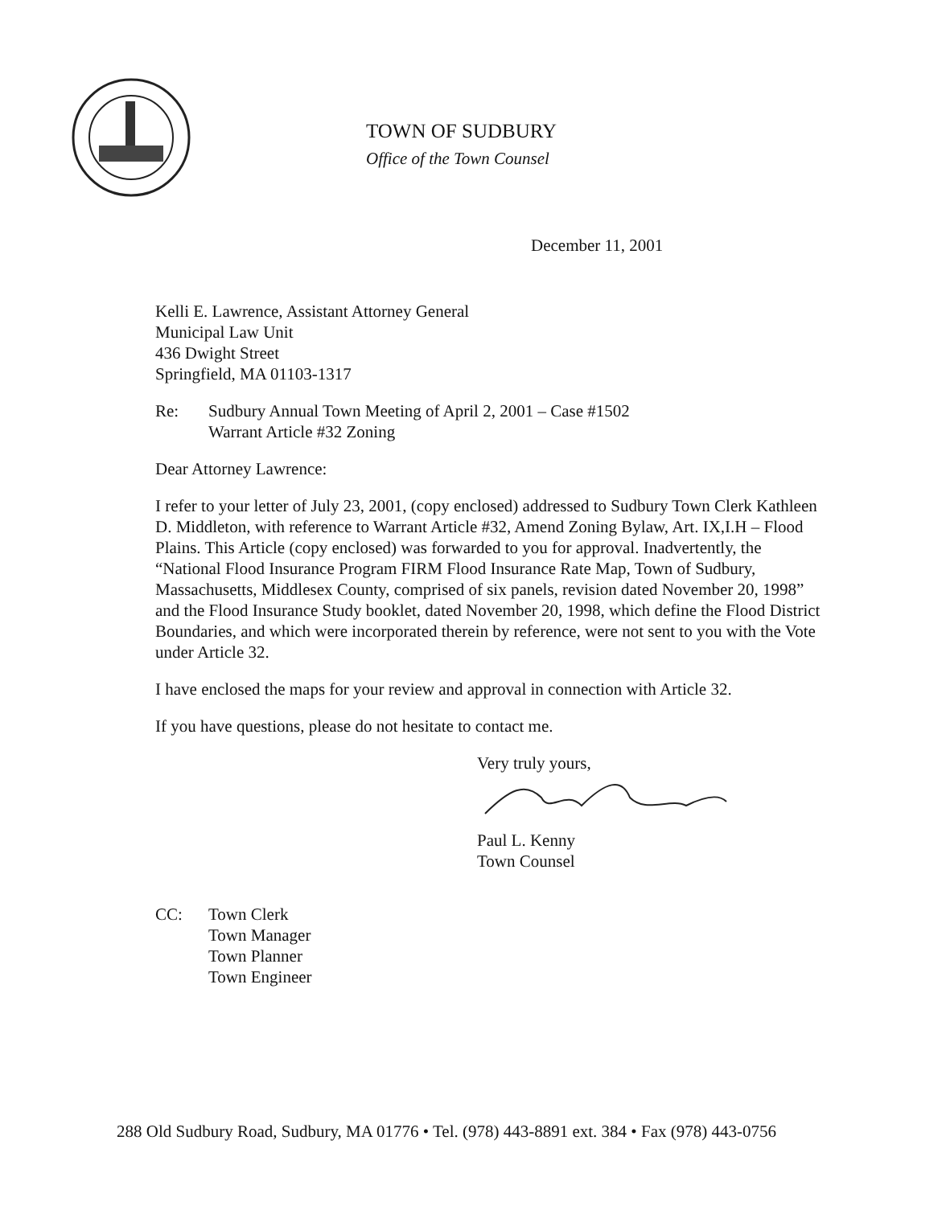TOWN OF SUDBURY
Office of the Town Counsel
December 11, 2001
Kelli E. Lawrence, Assistant Attorney General
Municipal Law Unit
436 Dwight Street
Springfield, MA 01103-1317
Re: Sudbury Annual Town Meeting of April 2, 2001 – Case #1502
Warrant Article #32 Zoning
Dear Attorney Lawrence:
I refer to your letter of July 23, 2001, (copy enclosed) addressed to Sudbury Town Clerk Kathleen D. Middleton, with reference to Warrant Article #32, Amend Zoning Bylaw, Art. IX,I.H – Flood Plains. This Article (copy enclosed) was forwarded to you for approval. Inadvertently, the “National Flood Insurance Program FIRM Flood Insurance Rate Map, Town of Sudbury, Massachusetts, Middlesex County, comprised of six panels, revision dated November 20, 1998” and the Flood Insurance Study booklet, dated November 20, 1998, which define the Flood District Boundaries, and which were incorporated therein by reference, were not sent to you with the Vote under Article 32.
I have enclosed the maps for your review and approval in connection with Article 32.
If you have questions, please do not hesitate to contact me.
Very truly yours, Paul L. Kenny
Town Counsel
CC: Town Clerk
Town Manager
Town Planner
Town Engineer
288 Old Sudbury Road, Sudbury, MA 01776 • Tel. (978) 443-8891 ext. 384 • Fax (978) 443-0756